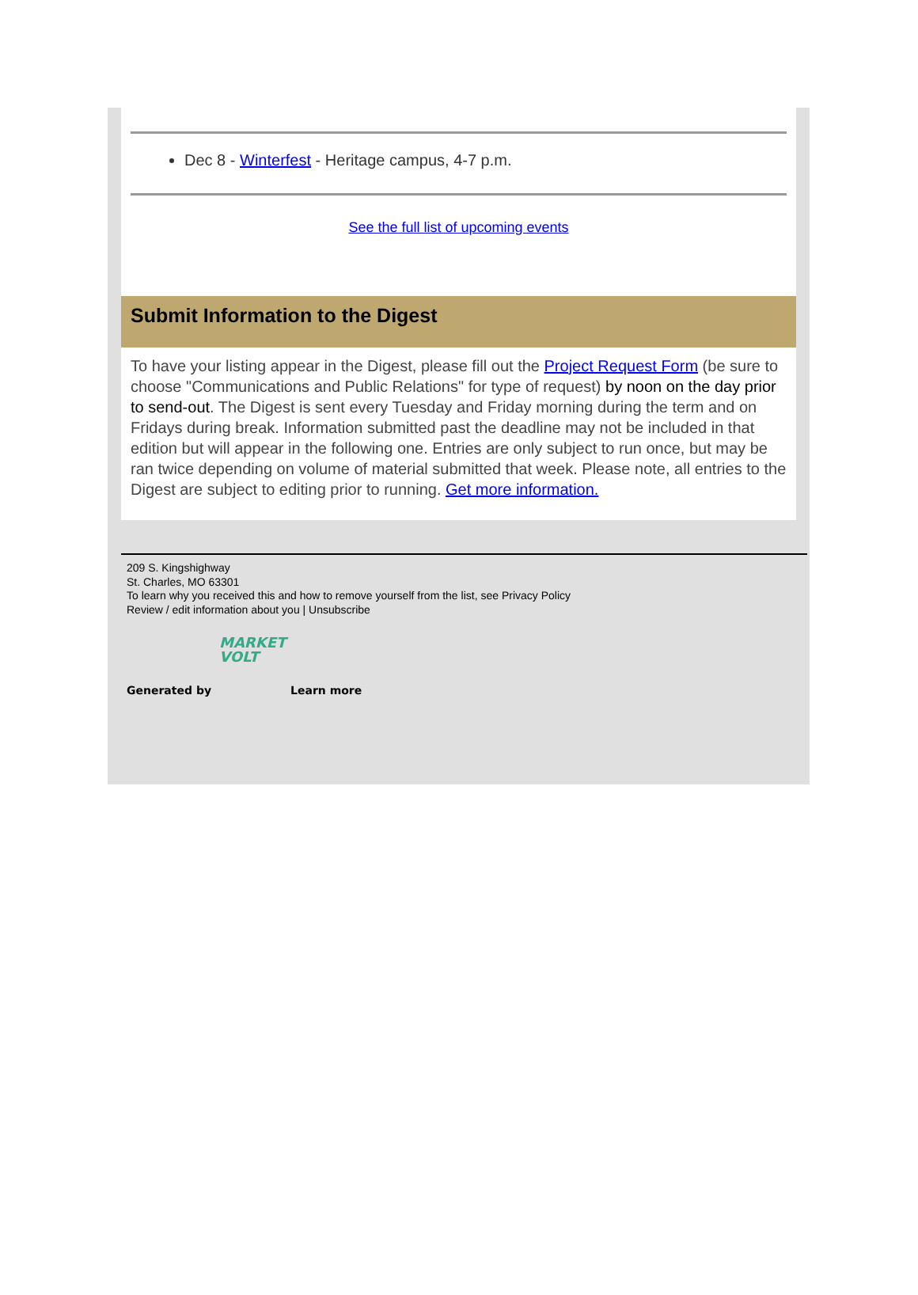Dec 8 - Winterfest - Heritage campus, 4-7 p.m.
See the full list of upcoming events
Submit Information to the Digest
To have your listing appear in the Digest, please fill out the Project Request Form (be sure to choose "Communications and Public Relations" for type of request) by noon on the day prior to send-out. The Digest is sent every Tuesday and Friday morning during the term and on Fridays during break. Information submitted past the deadline may not be included in that edition but will appear in the following one. Entries are only subject to run once, but may be ran twice depending on volume of material submitted that week. Please note, all entries to the Digest are subject to editing prior to running. Get more information.
209 S. Kingshighway
St. Charles, MO 63301
To learn why you received this and how to remove yourself from the list, see Privacy Policy
Review / edit information about you | Unsubscribe
Generated by
MARKET VOLT
Learn more